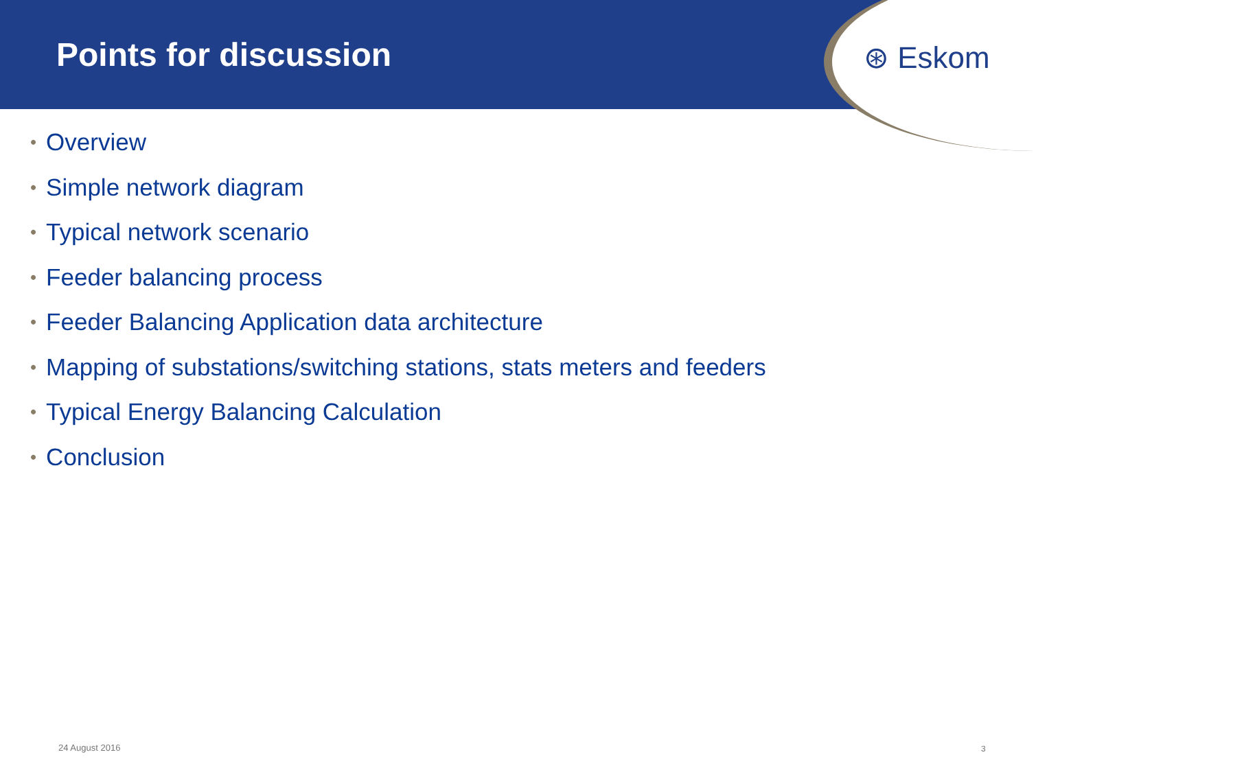Points for discussion ⊛ Eskom
• Overview
• Simple network diagram
• Typical network scenario
• Feeder balancing process
• Feeder Balancing Application data architecture
• Mapping of substations/switching stations, stats meters and feeders
• Typical Energy Balancing Calculation
• Conclusion
24 August 2016 3